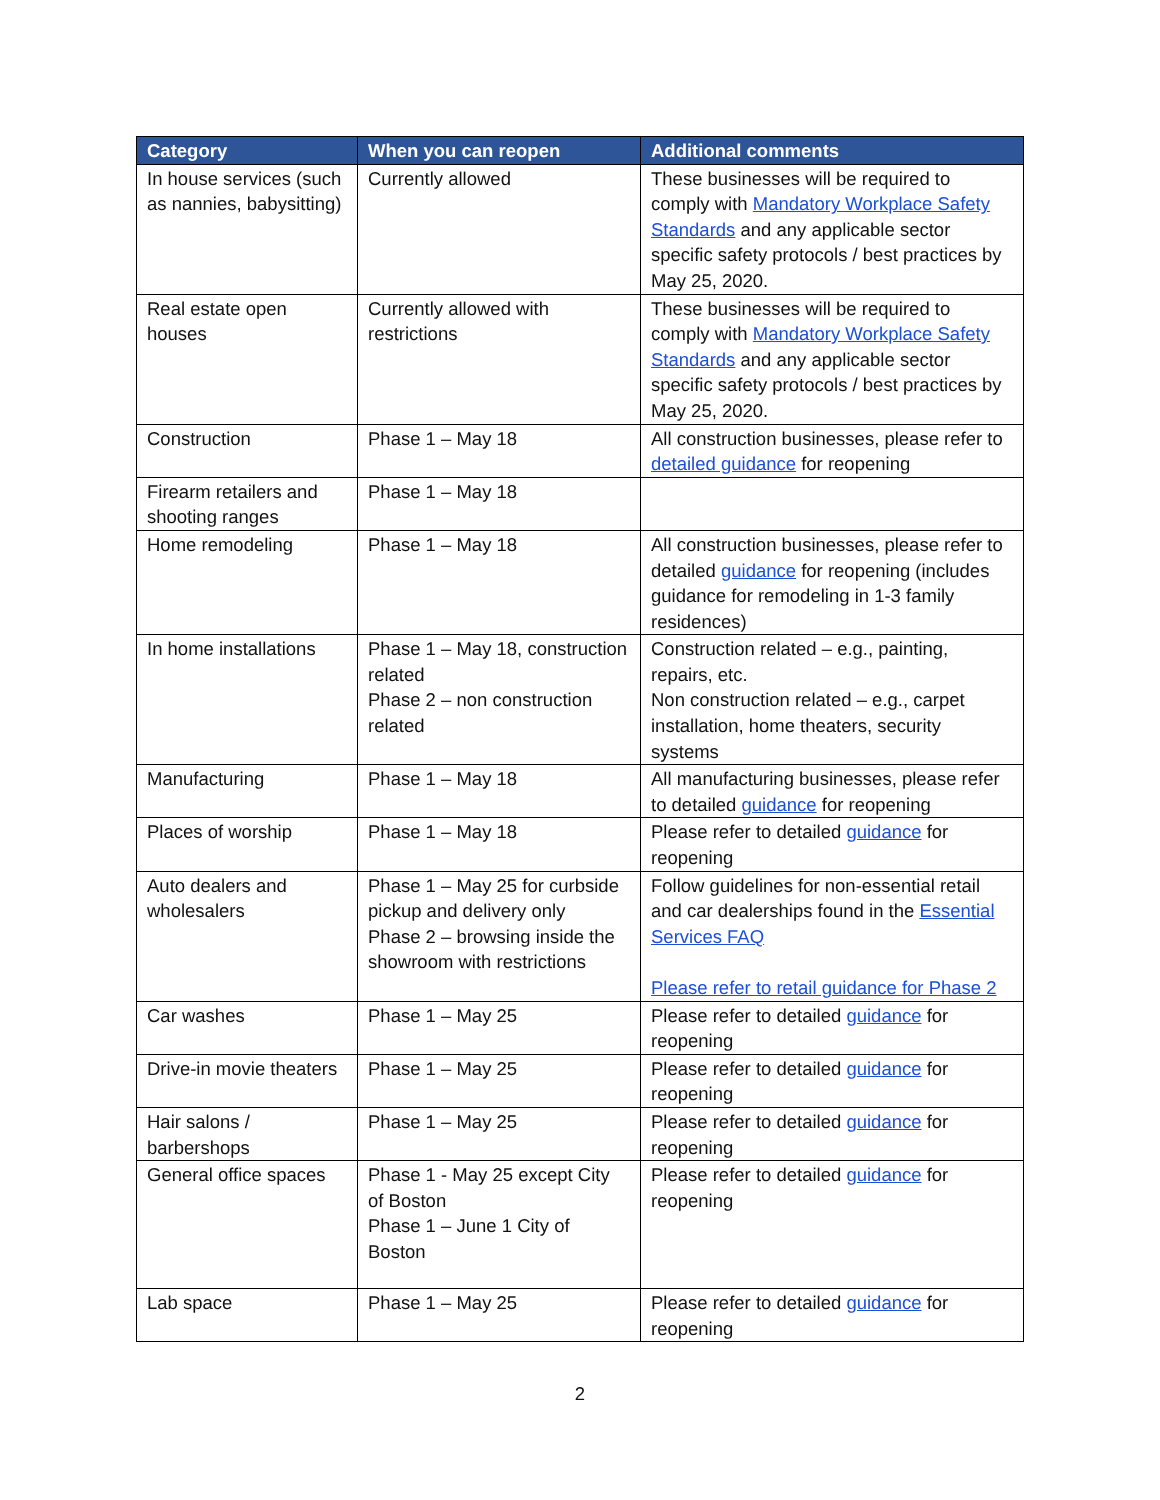| Category | When you can reopen | Additional comments |
| --- | --- | --- |
| In house services (such as nannies, babysitting) | Currently allowed | These businesses will be required to comply with Mandatory Workplace Safety Standards and any applicable sector specific safety protocols / best practices by May 25, 2020. |
| Real estate open houses | Currently allowed with restrictions | These businesses will be required to comply with Mandatory Workplace Safety Standards and any applicable sector specific safety protocols / best practices by May 25, 2020. |
| Construction | Phase 1 – May 18 | All construction businesses, please refer to detailed guidance for reopening |
| Firearm retailers and shooting ranges | Phase 1 – May 18 | |
| Home remodeling | Phase 1 – May 18 | All construction businesses, please refer to detailed guidance for reopening (includes guidance for remodeling in 1-3 family residences) |
| In home installations | Phase 1 – May 18, construction related Phase 2 – non construction related | Construction related – e.g., painting, repairs, etc. Non construction related – e.g., carpet installation, home theaters, security systems |
| Manufacturing | Phase 1 – May 18 | All manufacturing businesses, please refer to detailed guidance for reopening |
| Places of worship | Phase 1 – May 18 | Please refer to detailed guidance for reopening |
| Auto dealers and wholesalers | Phase 1 – May 25 for curbside pickup and delivery only Phase 2 – browsing inside the showroom with restrictions | Follow guidelines for non-essential retail and car dealerships found in the Essential Services FAQ Please refer to retail guidance for Phase 2 |
| Car washes | Phase 1 – May 25 | Please refer to detailed guidance for reopening |
| Drive-in movie theaters | Phase 1 – May 25 | Please refer to detailed guidance for reopening |
| Hair salons / barbershops | Phase 1 – May 25 | Please refer to detailed guidance for reopening |
| General office spaces | Phase 1 - May 25 except City of Boston Phase 1 – June 1 City of Boston | Please refer to detailed guidance for reopening |
| Lab space | Phase 1 – May 25 | Please refer to detailed guidance for reopening |
2